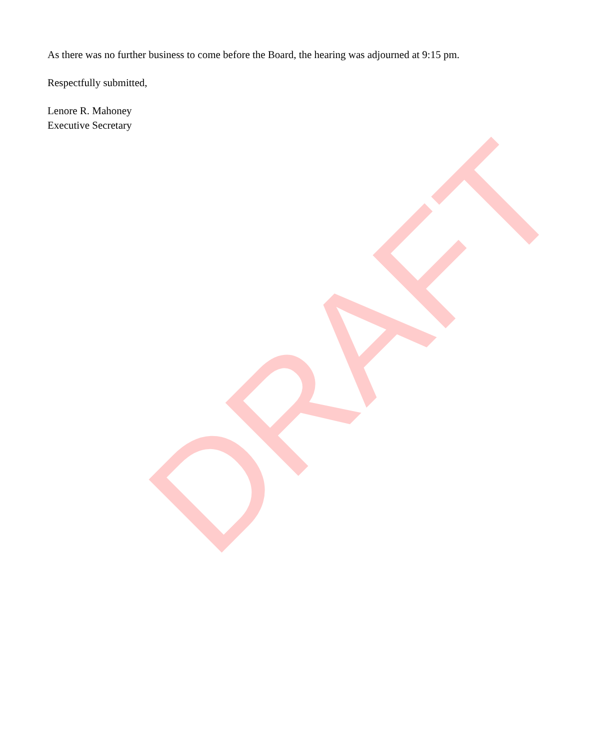As there was no further business to come before the Board, the hearing was adjourned at 9:15 pm.
Respectfully submitted,
Lenore R. Mahoney
Executive Secretary
DRAFT